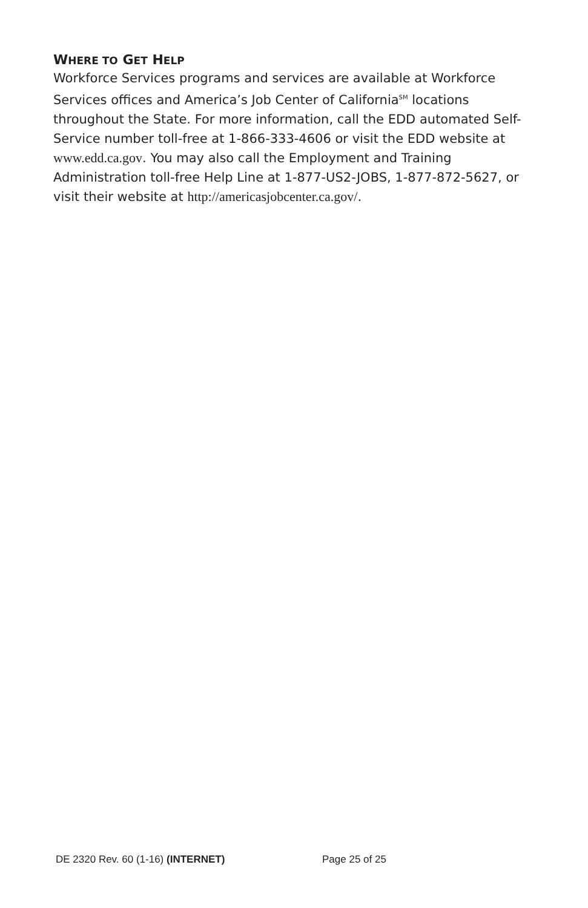WHERE TO GET HELP
Workforce Services programs and services are available at Workforce Services offices and America’s Job Center of California<sup>SM</sup> locations throughout the State. For more information, call the EDD automated Self-Service number toll-free at 1-866-333-4606 or visit the EDD website at www.edd.ca.gov. You may also call the Employment and Training Administration toll-free Help Line at 1-877-US2-JOBS, 1-877-872-5627, or visit their website at http://americasjobcenter.ca.gov/.
DE 2320 Rev. 60 (1-16) (INTERNET) Page 25 of 25